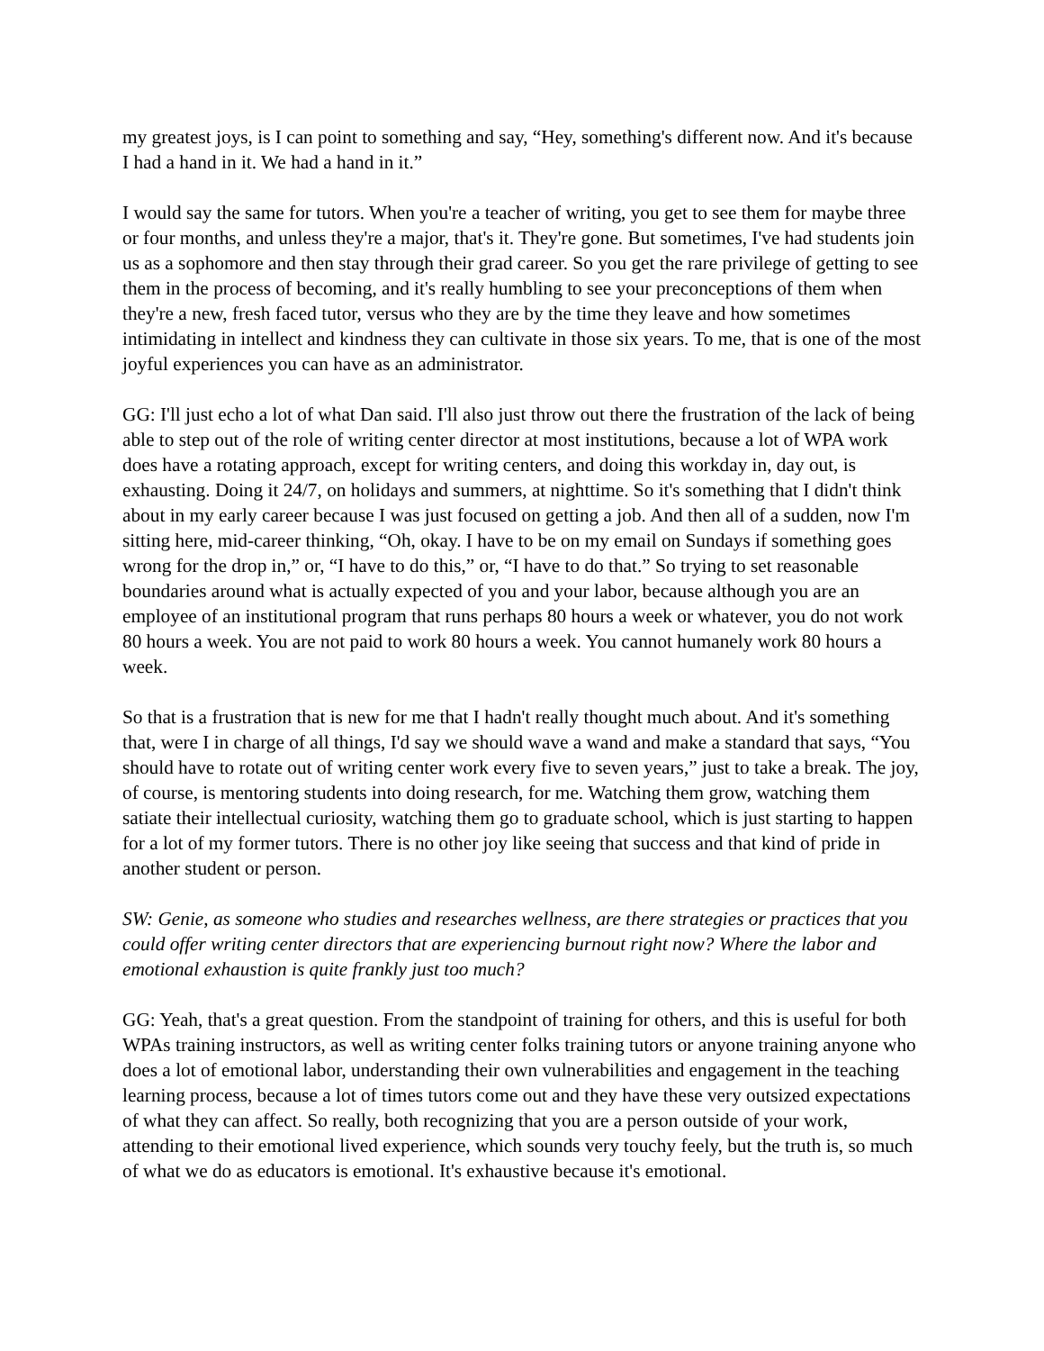my greatest joys, is I can point to something and say, “Hey, something's different now. And it's because I had a hand in it. We had a hand in it.”
I would say the same for tutors. When you're a teacher of writing, you get to see them for maybe three or four months, and unless they're a major, that's it. They're gone. But sometimes, I've had students join us as a sophomore and then stay through their grad career. So you get the rare privilege of getting to see them in the process of becoming, and it's really humbling to see your preconceptions of them when they're a new, fresh faced tutor, versus who they are by the time they leave and how sometimes intimidating in intellect and kindness they can cultivate in those six years. To me, that is one of the most joyful experiences you can have as an administrator.
GG: I'll just echo a lot of what Dan said. I'll also just throw out there the frustration of the lack of being able to step out of the role of writing center director at most institutions, because a lot of WPA work does have a rotating approach, except for writing centers, and doing this workday in, day out, is exhausting. Doing it 24/7, on holidays and summers, at nighttime. So it's something that I didn't think about in my early career because I was just focused on getting a job. And then all of a sudden, now I'm sitting here, mid-career thinking, “Oh, okay. I have to be on my email on Sundays if something goes wrong for the drop in,” or, “I have to do this,” or, “I have to do that.” So trying to set reasonable boundaries around what is actually expected of you and your labor, because although you are an employee of an institutional program that runs perhaps 80 hours a week or whatever, you do not work 80 hours a week. You are not paid to work 80 hours a week. You cannot humanely work 80 hours a week.
So that is a frustration that is new for me that I hadn't really thought much about. And it's something that, were I in charge of all things, I'd say we should wave a wand and make a standard that says, “You should have to rotate out of writing center work every five to seven years,” just to take a break. The joy, of course, is mentoring students into doing research, for me. Watching them grow, watching them satiate their intellectual curiosity, watching them go to graduate school, which is just starting to happen for a lot of my former tutors. There is no other joy like seeing that success and that kind of pride in another student or person.
SW: Genie, as someone who studies and researches wellness, are there strategies or practices that you could offer writing center directors that are experiencing burnout right now? Where the labor and emotional exhaustion is quite frankly just too much?
GG: Yeah, that's a great question. From the standpoint of training for others, and this is useful for both WPAs training instructors, as well as writing center folks training tutors or anyone training anyone who does a lot of emotional labor, understanding their own vulnerabilities and engagement in the teaching learning process, because a lot of times tutors come out and they have these very outsized expectations of what they can affect. So really, both recognizing that you are a person outside of your work, attending to their emotional lived experience, which sounds very touchy feely, but the truth is, so much of what we do as educators is emotional. It's exhaustive because it's emotional.